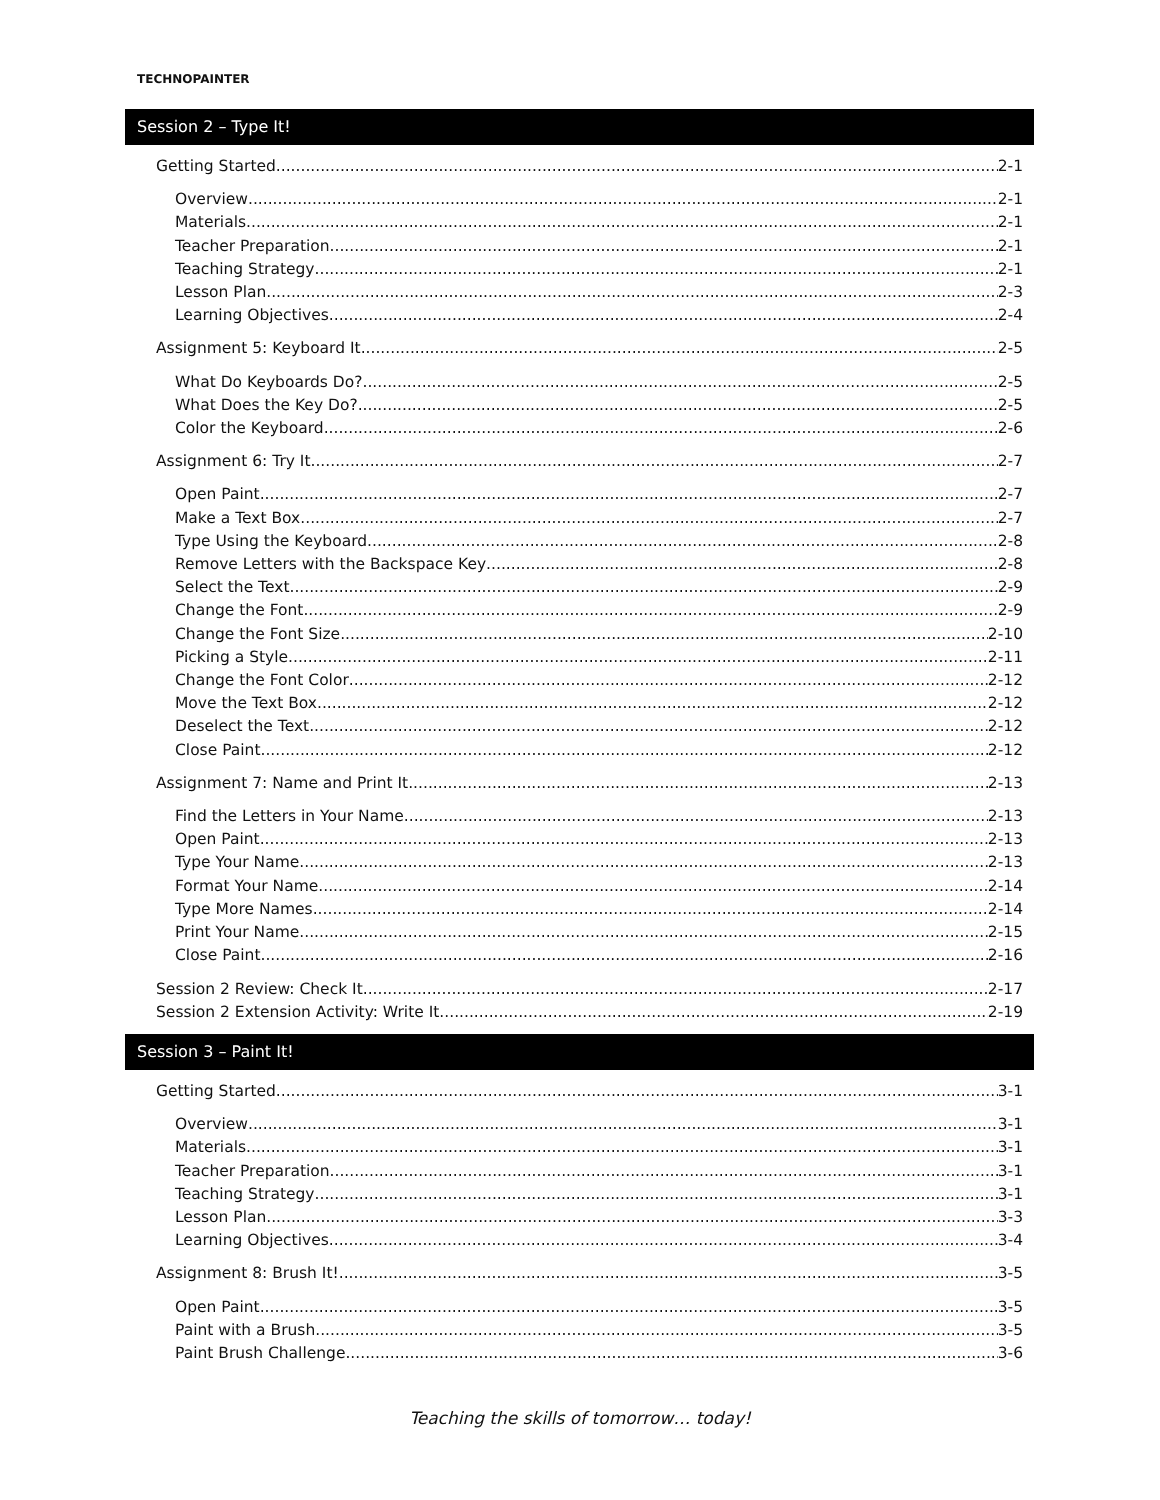TECHNOPAINTER
Session 2 – Type It!
Getting Started 2-1
Overview 2-1
Materials 2-1
Teacher Preparation 2-1
Teaching Strategy 2-1
Lesson Plan 2-3
Learning Objectives 2-4
Assignment 5: Keyboard It 2-5
What Do Keyboards Do? 2-5
What Does the Key Do? 2-5
Color the Keyboard 2-6
Assignment 6: Try It 2-7
Open Paint 2-7
Make a Text Box 2-7
Type Using the Keyboard 2-8
Remove Letters with the Backspace Key 2-8
Select the Text 2-9
Change the Font 2-9
Change the Font Size 2-10
Picking a Style 2-11
Change the Font Color 2-12
Move the Text Box 2-12
Deselect the Text 2-12
Close Paint 2-12
Assignment 7: Name and Print It 2-13
Find the Letters in Your Name 2-13
Open Paint 2-13
Type Your Name 2-13
Format Your Name 2-14
Type More Names 2-14
Print Your Name 2-15
Close Paint 2-16
Session 2 Review: Check It 2-17
Session 2 Extension Activity: Write It 2-19
Session 3 – Paint It!
Getting Started 3-1
Overview 3-1
Materials 3-1
Teacher Preparation 3-1
Teaching Strategy 3-1
Lesson Plan 3-3
Learning Objectives 3-4
Assignment 8: Brush It! 3-5
Open Paint 3-5
Paint with a Brush 3-5
Paint Brush Challenge 3-6
Teaching the skills of tomorrow… today!